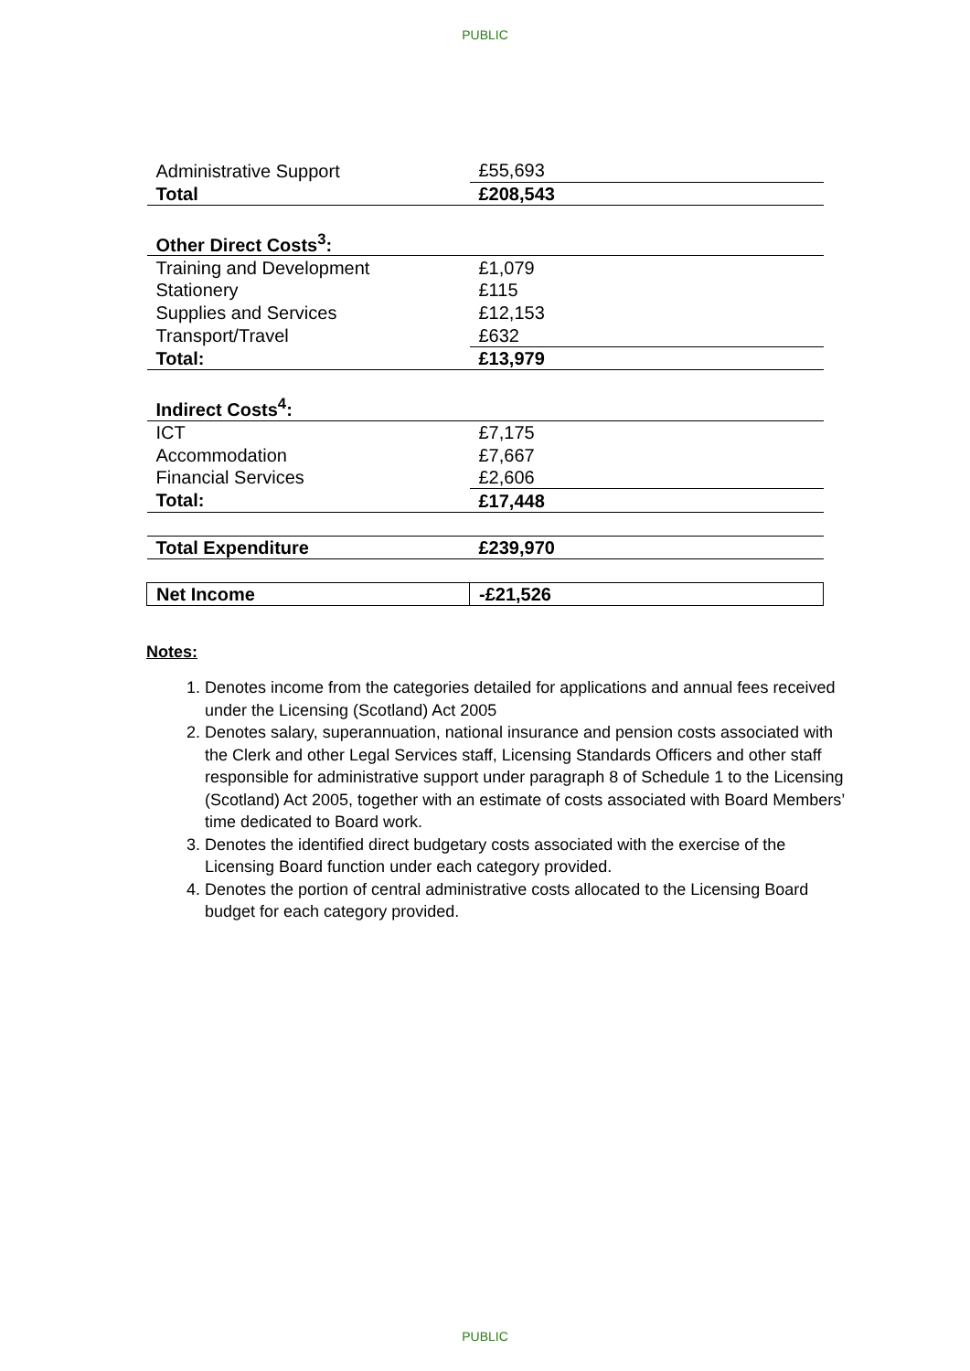PUBLIC
| Administrative Support | £55,693 |
| Total | £208,543 |
| Other Direct Costs<sup>3</sup>: | |
| Training and Development | £1,079 |
| Stationery | £115 |
| Supplies and Services | £12,153 |
| Transport/Travel | £632 |
| Total: | £13,979 |
| Indirect Costs<sup>4</sup>: | |
| ICT | £7,175 |
| Accommodation | £7,667 |
| Financial Services | £2,606 |
| Total: | £17,448 |
| Total Expenditure | £239,970 |
| Net Income | -£21,526 |
Notes:
1. Denotes income from the categories detailed for applications and annual fees received under the Licensing (Scotland) Act 2005
2. Denotes salary, superannuation, national insurance and pension costs associated with the Clerk and other Legal Services staff, Licensing Standards Officers and other staff responsible for administrative support under paragraph 8 of Schedule 1 to the Licensing (Scotland) Act 2005, together with an estimate of costs associated with Board Members’ time dedicated to Board work.
3. Denotes the identified direct budgetary costs associated with the exercise of the Licensing Board function under each category provided.
4. Denotes the portion of central administrative costs allocated to the Licensing Board budget for each category provided.
PUBLIC